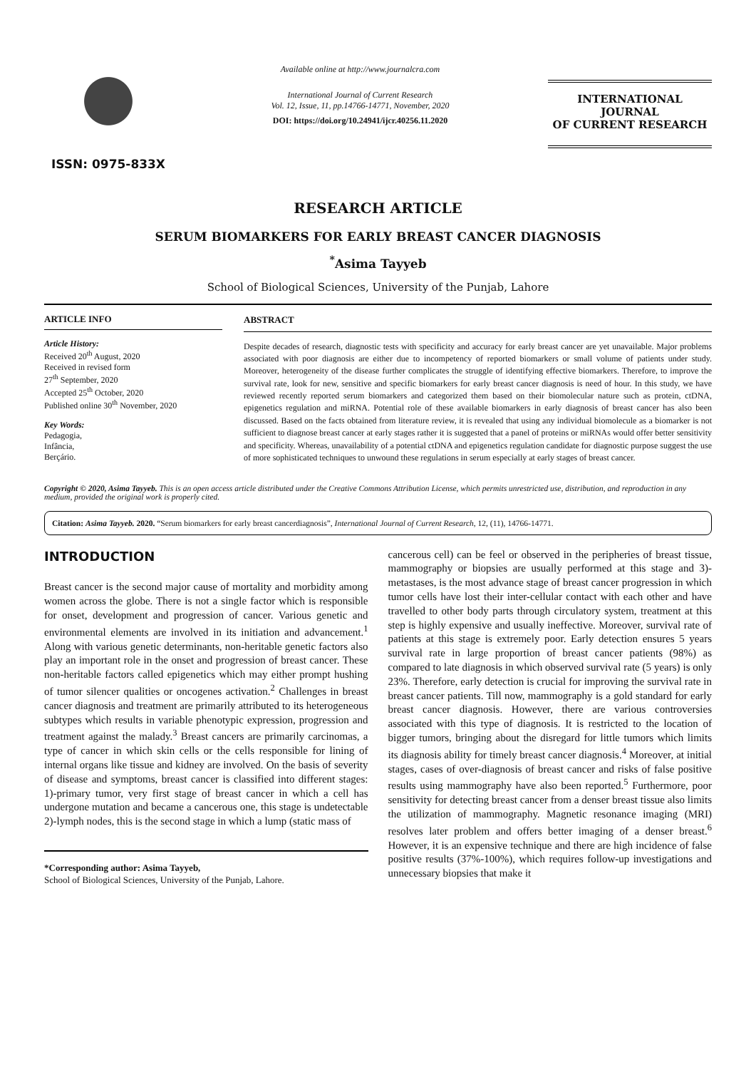ISSN: 0975-833X
Available online at http://www.journalcra.com
International Journal of Current Research
Vol. 12, Issue, 11, pp.14766-14771, November, 2020
DOI: https://doi.org/10.24941/ijcr.40256.11.2020
INTERNATIONAL JOURNAL
OF CURRENT RESEARCH
RESEARCH ARTICLE
SERUM BIOMARKERS FOR EARLY BREAST CANCER DIAGNOSIS
<sup>*</sup> Asima Tayyeb
School of Biological Sciences, University of the Punjab, Lahore
ARTICLE INFO
Article History:
Received 20<sup>th</sup> August, 2020
Received in revised form
27<sup>th</sup> September, 2020
Accepted 25<sup>th</sup> October, 2020
Published online 30<sup>th</sup> November, 2020
Key Words:
Pedagogia,
Infância,
Berçário.
ABSTRACT
Despite decades of research, diagnostic tests with specificity and accuracy for early breast cancer are yet unavailable. Major problems associated with poor diagnosis are either due to incompetency of reported biomarkers or small volume of patients under study. Moreover, heterogeneity of the disease further complicates the struggle of identifying effective biomarkers. Therefore, to improve the survival rate, look for new, sensitive and specific biomarkers for early breast cancer diagnosis is need of hour. In this study, we have reviewed recently reported serum biomarkers and categorized them based on their biomolecular nature such as protein, ctDNA, epigenetics regulation and miRNA. Potential role of these available biomarkers in early diagnosis of breast cancer has also been discussed. Based on the facts obtained from literature review, it is revealed that using any individual biomolecule as a biomarker is not sufficient to diagnose breast cancer at early stages rather it is suggested that a panel of proteins or miRNAs would offer better sensitivity and specificity. Whereas, unavailability of a potential ctDNA and epigenetics regulation candidate for diagnostic purpose suggest the use of more sophisticated techniques to unwound these regulations in serum especially at early stages of breast cancer.
Copyright © 2020, Asima Tayyeb. This is an open access article distributed under the Creative Commons Attribution License, which permits unrestricted use, distribution, and reproduction in any medium, provided the original work is properly cited.
Citation: Asima Tayyeb. 2020. “Serum biomarkers for early breast cancerdiagnosis”, International Journal of Current Research, 12, (11), 14766-14771.
INTRODUCTION
Breast cancer is the second major cause of mortality and morbidity among women across the globe. There is not a single factor which is responsible for onset, development and progression of cancer. Various genetic and environmental elements are involved in its initiation and advancement.<sup>1</sup> Along with various genetic determinants, non-heritable genetic factors also play an important role in the onset and progression of breast cancer. These non-heritable factors called epigenetics which may either prompt hushing of tumor silencer qualities or oncogenes activation.<sup>2</sup> Challenges in breast cancer diagnosis and treatment are primarily attributed to its heterogeneous subtypes which results in variable phenotypic expression, progression and treatment against the malady.<sup>3</sup> Breast cancers are primarily carcinomas, a type of cancer in which skin cells or the cells responsible for lining of internal organs like tissue and kidney are involved. On the basis of severity of disease and symptoms, breast cancer is classified into different stages: 1)-primary tumor, very first stage of breast cancer in which a cell has undergone mutation and became a cancerous one, this stage is undetectable 2)-lymph nodes, this is the second stage in which a lump (static mass of
*Corresponding author: Asima Tayyeb,
School of Biological Sciences, University of the Punjab, Lahore.
cancerous cell) can be feel or observed in the peripheries of breast tissue, mammography or biopsies are usually performed at this stage and 3)-metastases, is the most advance stage of breast cancer progression in which tumor cells have lost their inter-cellular contact with each other and have travelled to other body parts through circulatory system, treatment at this step is highly expensive and usually ineffective. Moreover, survival rate of patients at this stage is extremely poor. Early detection ensures 5 years survival rate in large proportion of breast cancer patients (98%) as compared to late diagnosis in which observed survival rate (5 years) is only 23%. Therefore, early detection is crucial for improving the survival rate in breast cancer patients. Till now, mammography is a gold standard for early breast cancer diagnosis. However, there are various controversies associated with this type of diagnosis. It is restricted to the location of bigger tumors, bringing about the disregard for little tumors which limits its diagnosis ability for timely breast cancer diagnosis.<sup>4</sup> Moreover, at initial stages, cases of over-diagnosis of breast cancer and risks of false positive results using mammography have also been reported.<sup>5</sup> Furthermore, poor sensitivity for detecting breast cancer from a denser breast tissue also limits the utilization of mammography. Magnetic resonance imaging (MRI) resolves later problem and offers better imaging of a denser breast.<sup>6</sup> However, it is an expensive technique and there are high incidence of false positive results (37%-100%), which requires follow-up investigations and unnecessary biopsies that make it